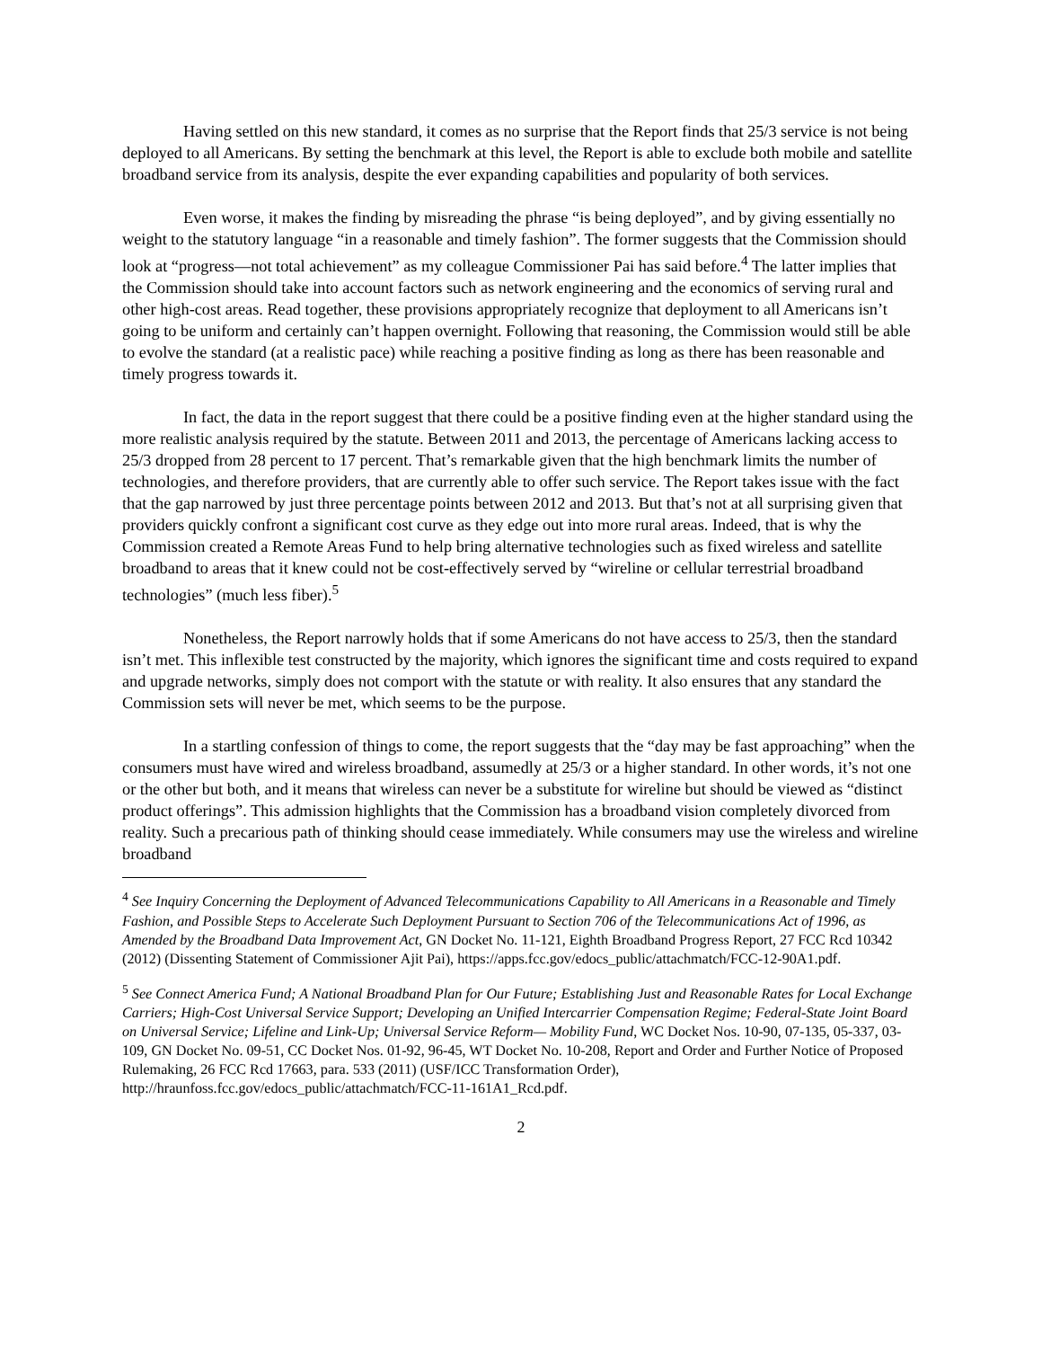Having settled on this new standard, it comes as no surprise that the Report finds that 25/3 service is not being deployed to all Americans. By setting the benchmark at this level, the Report is able to exclude both mobile and satellite broadband service from its analysis, despite the ever expanding capabilities and popularity of both services.
Even worse, it makes the finding by misreading the phrase “is being deployed”, and by giving essentially no weight to the statutory language “in a reasonable and timely fashion”. The former suggests that the Commission should look at “progress—not total achievement” as my colleague Commissioner Pai has said before.<sup>4</sup> The latter implies that the Commission should take into account factors such as network engineering and the economics of serving rural and other high-cost areas. Read together, these provisions appropriately recognize that deployment to all Americans isn’t going to be uniform and certainly can’t happen overnight. Following that reasoning, the Commission would still be able to evolve the standard (at a realistic pace) while reaching a positive finding as long as there has been reasonable and timely progress towards it.
In fact, the data in the report suggest that there could be a positive finding even at the higher standard using the more realistic analysis required by the statute. Between 2011 and 2013, the percentage of Americans lacking access to 25/3 dropped from 28 percent to 17 percent. That’s remarkable given that the high benchmark limits the number of technologies, and therefore providers, that are currently able to offer such service. The Report takes issue with the fact that the gap narrowed by just three percentage points between 2012 and 2013. But that’s not at all surprising given that providers quickly confront a significant cost curve as they edge out into more rural areas. Indeed, that is why the Commission created a Remote Areas Fund to help bring alternative technologies such as fixed wireless and satellite broadband to areas that it knew could not be cost-effectively served by “wireline or cellular terrestrial broadband technologies” (much less fiber).<sup>5</sup>
Nonetheless, the Report narrowly holds that if some Americans do not have access to 25/3, then the standard isn’t met. This inflexible test constructed by the majority, which ignores the significant time and costs required to expand and upgrade networks, simply does not comport with the statute or with reality. It also ensures that any standard the Commission sets will never be met, which seems to be the purpose.
In a startling confession of things to come, the report suggests that the “day may be fast approaching” when the consumers must have wired and wireless broadband, assumedly at 25/3 or a higher standard. In other words, it’s not one or the other but both, and it means that wireless can never be a substitute for wireline but should be viewed as “distinct product offerings”. This admission highlights that the Commission has a broadband vision completely divorced from reality. Such a precarious path of thinking should cease immediately. While consumers may use the wireless and wireline broadband
<sup>4</sup> See Inquiry Concerning the Deployment of Advanced Telecommunications Capability to All Americans in a Reasonable and Timely Fashion, and Possible Steps to Accelerate Such Deployment Pursuant to Section 706 of the Telecommunications Act of 1996, as Amended by the Broadband Data Improvement Act, GN Docket No. 11-121, Eighth Broadband Progress Report, 27 FCC Rcd 10342 (2012) (Dissenting Statement of Commissioner Ajit Pai), https://apps.fcc.gov/edocs_public/attachmatch/FCC-12-90A1.pdf.
<sup>5</sup> See Connect America Fund; A National Broadband Plan for Our Future; Establishing Just and Reasonable Rates for Local Exchange Carriers; High-Cost Universal Service Support; Developing an Unified Intercarrier Compensation Regime; Federal-State Joint Board on Universal Service; Lifeline and Link-Up; Universal Service Reform— Mobility Fund, WC Docket Nos. 10-90, 07-135, 05-337, 03-109, GN Docket No. 09-51, CC Docket Nos. 01-92, 96-45, WT Docket No. 10-208, Report and Order and Further Notice of Proposed Rulemaking, 26 FCC Rcd 17663, para. 533 (2011) (USF/ICC Transformation Order), http://hraunfoss.fcc.gov/edocs_public/attachmatch/FCC-11-161A1_Rcd.pdf.
2